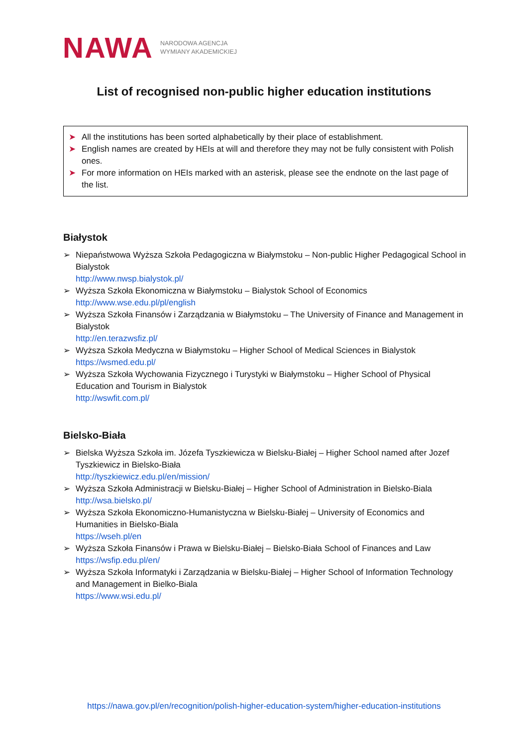NAWA
NARODOWA AGENCJA
WYMIANY AKADEMICKIEJ
List of recognised non-public higher education institutions
➤ All the institutions has been sorted alphabetically by their place of establishment.
➤ English names are created by HEIs at will and therefore they may not be fully consistent with Polish ones.
➤ For more information on HEIs marked with an asterisk, please see the endnote on the last page of the list.
Białystok
➢ Niepaństwowa Wyższa Szkoła Pedagogiczna w Białymstoku – Non-public Higher Pedagogical School in Bialystok
http://www.nwsp.bialystok.pl/
➢ Wyższa Szkoła Ekonomiczna w Białymstoku – Bialystok School of Economics
http://www.wse.edu.pl/pl/english
➢ Wyższa Szkoła Finansów i Zarządzania w Białymstoku – The University of Finance and Management in Bialystok
http://en.terazwsfiz.pl/
➢ Wyższa Szkoła Medyczna w Białymstoku – Higher School of Medical Sciences in Bialystok
https://wsmed.edu.pl/
➢ Wyższa Szkoła Wychowania Fizycznego i Turystyki w Białymstoku – Higher School of Physical Education and Tourism in Bialystok
http://wswfit.com.pl/
Bielsko-Biała
➢ Bielska Wyższa Szkoła im. Józefa Tyszkiewicza w Bielsku-Białej – Higher School named after Jozef Tyszkiewicz in Bielsko-Biała
http://tyszkiewicz.edu.pl/en/mission/
➢ Wyższa Szkoła Administracji w Bielsku-Białej – Higher School of Administration in Bielsko-Biala
http://wsa.bielsko.pl/
➢ Wyższa Szkoła Ekonomiczno-Humanistyczna w Bielsku-Białej – University of Economics and Humanities in Bielsko-Biala
https://wseh.pl/en
➢ Wyższa Szkoła Finansów i Prawa w Bielsku-Białej – Bielsko-Biała School of Finances and Law
https://wsfip.edu.pl/en/
➢ Wyższa Szkoła Informatyki i Zarządzania w Bielsku-Białej – Higher School of Information Technology and Management in Bielko-Biala
https://www.wsi.edu.pl/
https://nawa.gov.pl/en/recognition/polish-higher-education-system/higher-education-institutions